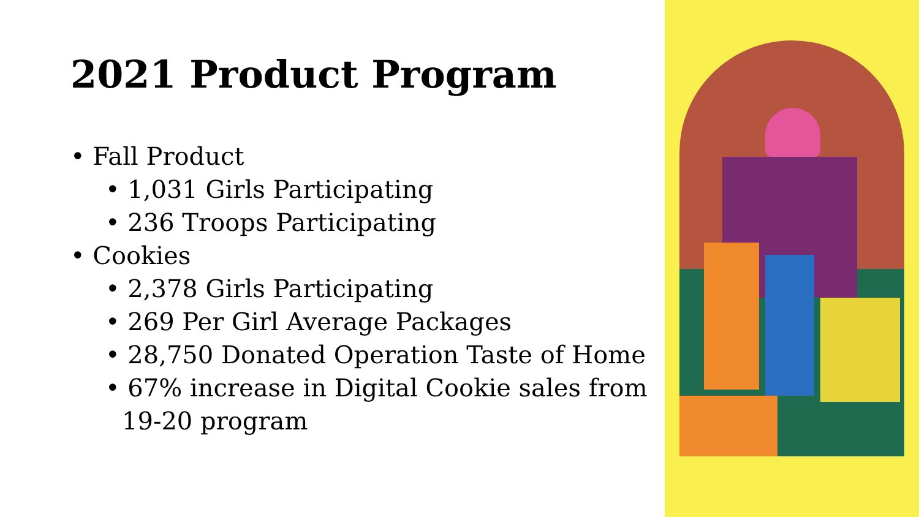2021 Product Program
• Fall Product
• 1,031 Girls Participating
• 236 Troops Participating
• Cookies
• 2,378 Girls Participating
• 269 Per Girl Average Packages
• 28,750 Donated Operation Taste of Home
• 67% increase in Digital Cookie sales from 19-20 program